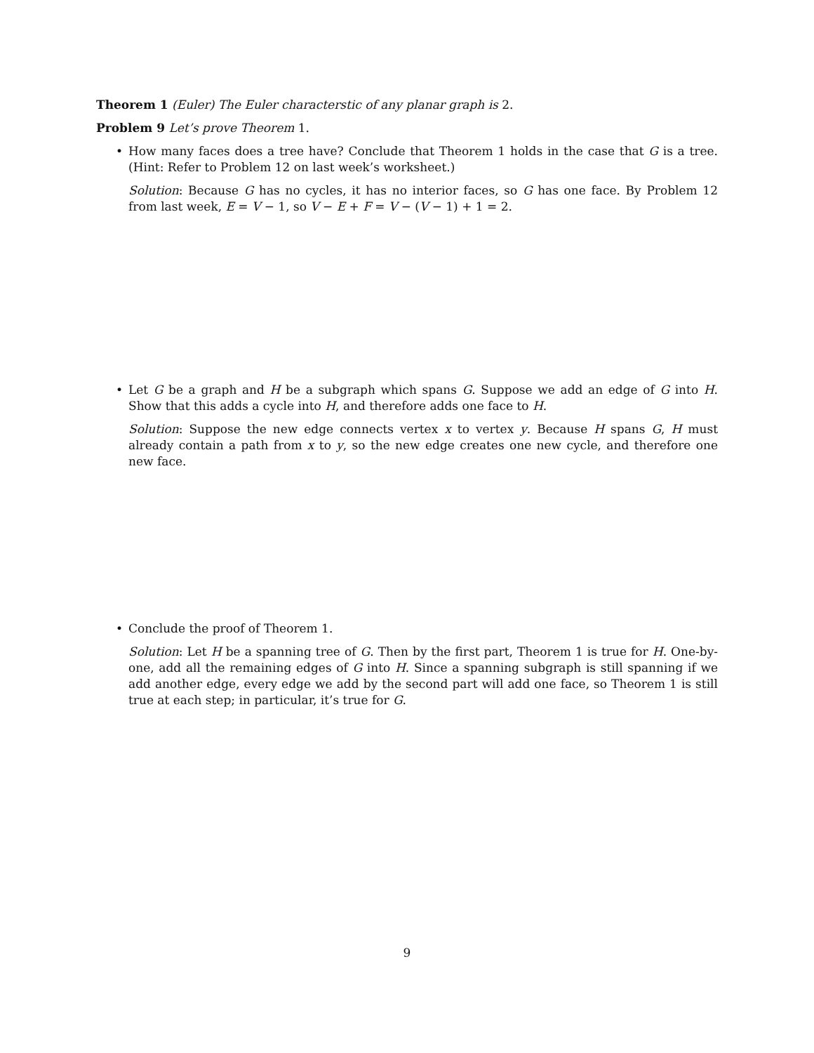Theorem 1 (Euler) The Euler characterstic of any planar graph is 2.
Problem 9 Let’s prove Theorem 1.
•
How many faces does a tree have? Conclude that Theorem 1 holds in the case that G is a tree. (Hint: Refer to Problem 12 on last week’s worksheet.)
Solution: Because G has no cycles, it has no interior faces, so G has one face. By Problem 12 from last week, E = V − 1, so V − E + F = V − (V − 1) + 1 = 2.
•
Let G be a graph and H be a subgraph which spans G. Suppose we add an edge of G into H. Show that this adds a cycle into H, and therefore adds one face to H.
Solution: Suppose the new edge connects vertex x to vertex y. Because H spans G, H must already contain a path from x to y, so the new edge creates one new cycle, and therefore one new face.
•
Conclude the proof of Theorem 1.
Solution: Let H be a spanning tree of G. Then by the first part, Theorem 1 is true for H. One-by-one, add all the remaining edges of G into H. Since a spanning subgraph is still spanning if we add another edge, every edge we add by the second part will add one face, so Theorem 1 is still true at each step; in particular, it’s true for G.
9